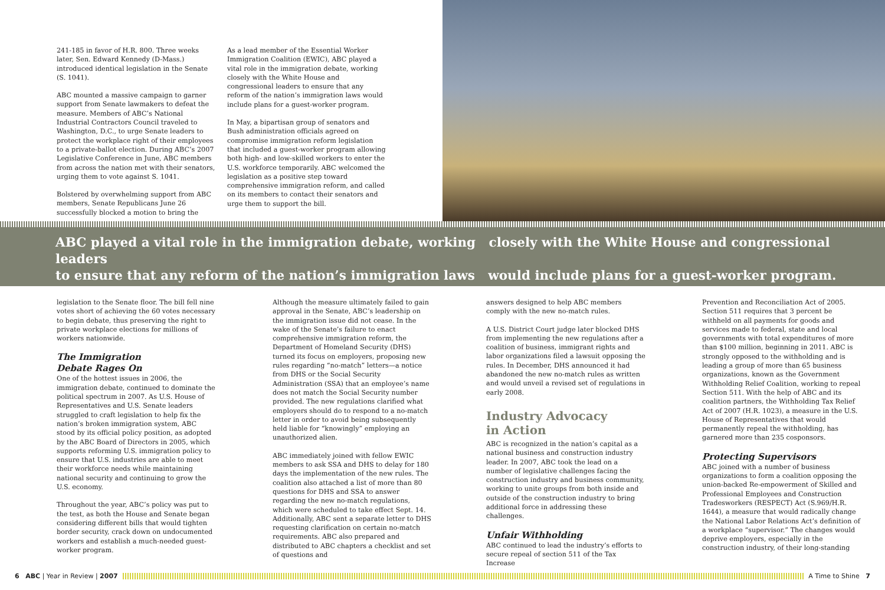241-185 in favor of H.R. 800. Three weeks later, Sen. Edward Kennedy (D-Mass.) introduced identical legislation in the Senate (S. 1041).
ABC mounted a massive campaign to garner support from Senate lawmakers to defeat the measure. Members of ABC’s National Industrial Contractors Council traveled to Washington, D.C., to urge Senate leaders to protect the workplace right of their employees to a private-ballot election. During ABC’s 2007 Legislative Conference in June, ABC members from across the nation met with their senators, urging them to vote against S. 1041.
Bolstered by overwhelming support from ABC members, Senate Republicans June 26 successfully blocked a motion to bring the
As a lead member of the Essential Worker Immigration Coalition (EWIC), ABC played a vital role in the immigration debate, working closely with the White House and congressional leaders to ensure that any reform of the nation’s immigration laws would include plans for a guest-worker program.
In May, a bipartisan group of senators and Bush administration officials agreed on compromise immigration reform legislation that included a guest-worker program allowing both high- and low-skilled workers to enter the U.S. workforce temporarily. ABC welcomed the legislation as a positive step toward comprehensive immigration reform, and called on its members to contact their senators and urge them to support the bill.
ABC played a vital role in the immigration debate, working closely with the White House and congressional leaders
to ensure that any reform of the nation’s immigration laws would include plans for a guest-worker program.
legislation to the Senate floor. The bill fell nine votes short of achieving the 60 votes necessary to begin debate, thus preserving the right to private workplace elections for millions of workers nationwide.
The Immigration
Debate Rages On
One of the hottest issues in 2006, the immigration debate, continued to dominate the political spectrum in 2007. As U.S. House of Representatives and U.S. Senate leaders struggled to craft legislation to help fix the nation’s broken immigration system, ABC stood by its official policy position, as adopted by the ABC Board of Directors in 2005, which supports reforming U.S. immigration policy to ensure that U.S. industries are able to meet their workforce needs while maintaining national security and continuing to grow the U.S. economy.
Throughout the year, ABC’s policy was put to the test, as both the House and Senate began considering different bills that would tighten border security, crack down on undocumented workers and establish a much-needed guest-worker program.
Although the measure ultimately failed to gain approval in the Senate, ABC’s leadership on the immigration issue did not cease. In the wake of the Senate’s failure to enact comprehensive immigration reform, the Department of Homeland Security (DHS) turned its focus on employers, proposing new rules regarding “no-match” letters—a notice from DHS or the Social Security Administration (SSA) that an employee’s name does not match the Social Security number provided. The new regulations clarified what employers should do to respond to a no-match letter in order to avoid being subsequently held liable for “knowingly” employing an unauthorized alien.
ABC immediately joined with fellow EWIC members to ask SSA and DHS to delay for 180 days the implementation of the new rules. The coalition also attached a list of more than 80 questions for DHS and SSA to answer regarding the new no-match regulations, which were scheduled to take effect Sept. 14. Additionally, ABC sent a separate letter to DHS requesting clarification on certain no-match requirements. ABC also prepared and distributed to ABC chapters a checklist and set of questions and
answers designed to help ABC members comply with the new no-match rules.
A U.S. District Court judge later blocked DHS from implementing the new regulations after a coalition of business, immigrant rights and labor organizations filed a lawsuit opposing the rules. In December, DHS announced it had abandoned the new no-match rules as written and would unveil a revised set of regulations in early 2008.
Industry Advocacy
in Action
ABC is recognized in the nation’s capital as a national business and construction industry leader. In 2007, ABC took the lead on a number of legislative challenges facing the construction industry and business community, working to unite groups from both inside and outside of the construction industry to bring additional force in addressing these challenges.
Unfair Withholding
ABC continued to lead the industry’s efforts to secure repeal of section 511 of the Tax Increase
Prevention and Reconciliation Act of 2005. Section 511 requires that 3 percent be withheld on all payments for goods and services made to federal, state and local governments with total expenditures of more than $100 million, beginning in 2011. ABC is strongly opposed to the withholding and is leading a group of more than 65 business organizations, known as the Government Withholding Relief Coalition, working to repeal Section 511. With the help of ABC and its coalition partners, the Withholding Tax Relief Act of 2007 (H.R. 1023), a measure in the U.S. House of Representatives that would permanently repeal the withholding, has garnered more than 235 cosponsors.
Protecting Supervisors
ABC joined with a number of business organizations to form a coalition opposing the union-backed Re-empowerment of Skilled and Professional Employees and Construction Tradesworkers (RESPECT) Act (S.969/H.R. 1644), a measure that would radically change the National Labor Relations Act’s definition of a workplace “supervisor.” The changes would deprive employers, especially in the construction industry, of their long-standing
6 ABC | Year in Review | 2007 A Time to Shine 7